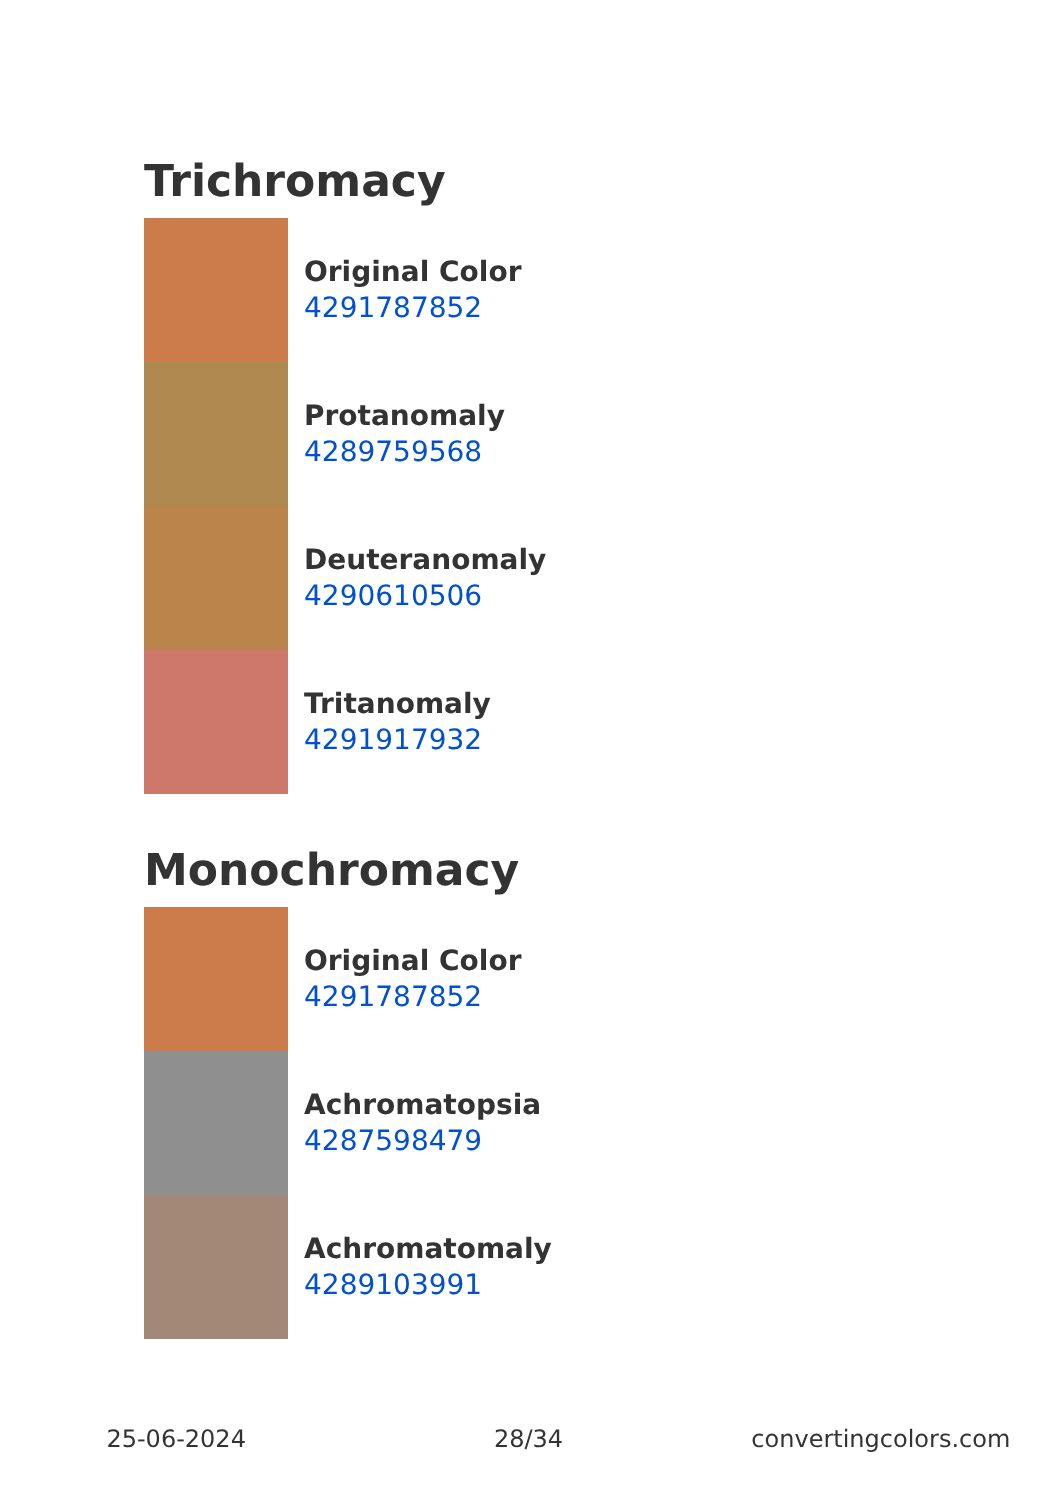Trichromacy
Original Color
4291787852
Protanomaly
4289759568
Deuteranomaly
4290610506
Tritanomaly
4291917932
Monochromacy
Original Color
4291787852
Achromatopsia
4287598479
Achromatomaly
4289103991
25-06-2024 28/34 convertingcolors.com